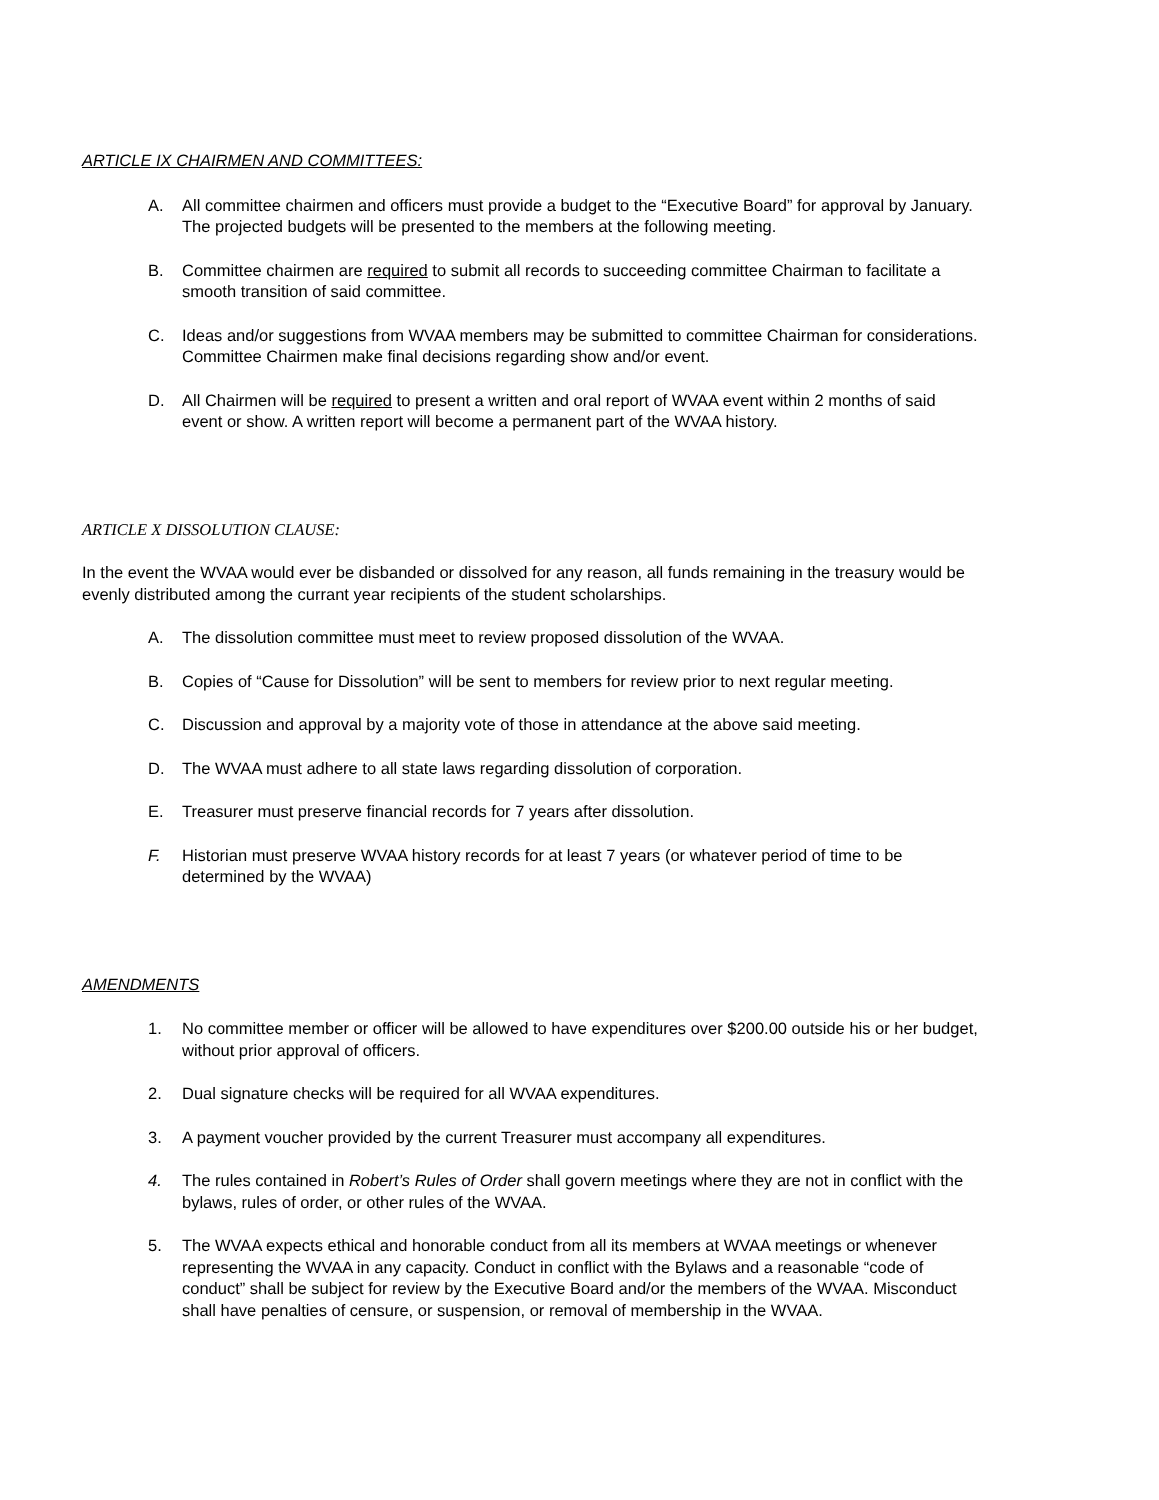ARTICLE IX CHAIRMEN AND COMMITTEES:
A. All committee chairmen and officers must provide a budget to the “Executive Board” for approval by January. The projected budgets will be presented to the members at the following meeting.
B. Committee chairmen are required to submit all records to succeeding committee Chairman to facilitate a smooth transition of said committee.
C. Ideas and/or suggestions from WVAA members may be submitted to committee Chairman for considerations. Committee Chairmen make final decisions regarding show and/or event.
D. All Chairmen will be required to present a written and oral report of WVAA event within 2 months of said event or show. A written report will become a permanent part of the WVAA history.
ARTICLE X DISSOLUTION CLAUSE:
In the event the WVAA would ever be disbanded or dissolved for any reason, all funds remaining in the treasury would be evenly distributed among the currant year recipients of the student scholarships.
A. The dissolution committee must meet to review proposed dissolution of the WVAA.
B. Copies of “Cause for Dissolution” will be sent to members for review prior to next regular meeting.
C. Discussion and approval by a majority vote of those in attendance at the above said meeting.
D. The WVAA must adhere to all state laws regarding dissolution of corporation.
E. Treasurer must preserve financial records for 7 years after dissolution.
F. Historian must preserve WVAA history records for at least 7 years (or whatever period of time to be determined by the WVAA)
AMENDMENTS
1. No committee member or officer will be allowed to have expenditures over $200.00 outside his or her budget, without prior approval of officers.
2. Dual signature checks will be required for all WVAA expenditures.
3. A payment voucher provided by the current Treasurer must accompany all expenditures.
4. The rules contained in Robert’s Rules of Order shall govern meetings where they are not in conflict with the bylaws, rules of order, or other rules of the WVAA.
5. The WVAA expects ethical and honorable conduct from all its members at WVAA meetings or whenever representing the WVAA in any capacity. Conduct in conflict with the Bylaws and a reasonable “code of conduct” shall be subject for review by the Executive Board and/or the members of the WVAA. Misconduct shall have penalties of censure, or suspension, or removal of membership in the WVAA.